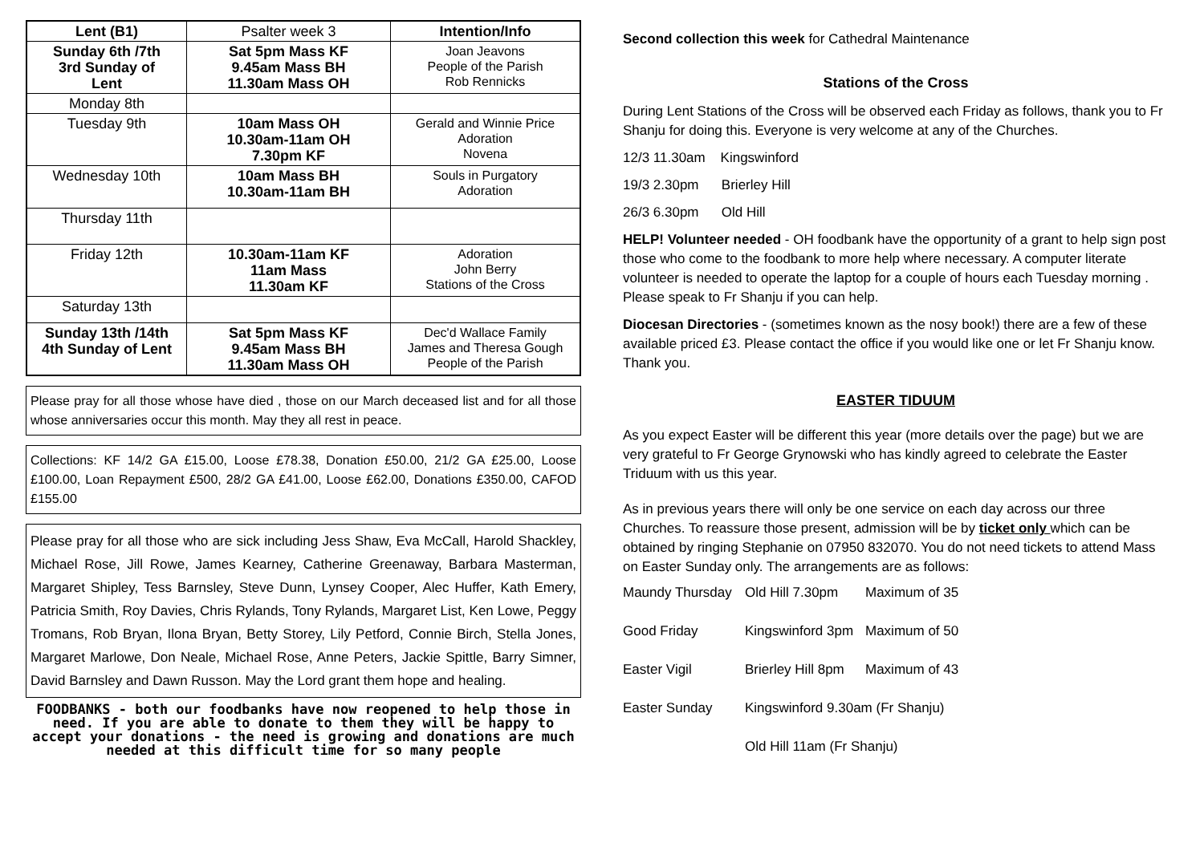| Lent (B1) | Psalter week 3 | Intention/Info |
| Sunday 6th /7th 3rd Sunday of Lent | Sat 5pm Mass KF 9.45am Mass BH 11.30am Mass OH | Joan Jeavons People of the Parish Rob Rennicks |
| Monday 8th | | |
| Tuesday 9th | 10am Mass OH 10.30am-11am OH 7.30pm KF | Gerald and Winnie Price Adoration Novena |
| Wednesday 10th | 10am Mass BH 10.30am-11am BH | Souls in Purgatory Adoration |
| Thursday 11th | | |
| Friday 12th | 10.30am-11am KF 11am Mass 11.30am KF | Adoration John Berry Stations of the Cross |
| Saturday 13th | | |
| Sunday 13th /14th 4th Sunday of Lent | Sat 5pm Mass KF 9.45am Mass BH 11.30am Mass OH | Dec'd Wallace Family James and Theresa Gough People of the Parish |
Please pray for all those whose have died , those on our March deceased list and for all those whose anniversaries occur this month. May they all rest in peace.
Collections: KF 14/2 GA £15.00, Loose £78.38, Donation £50.00, 21/2 GA £25.00, Loose £100.00, Loan Repayment £500, 28/2 GA £41.00, Loose £62.00, Donations £350.00, CAFOD £155.00
Please pray for all those who are sick including Jess Shaw, Eva McCall, Harold Shackley, Michael Rose, Jill Rowe, James Kearney, Catherine Greenaway, Barbara Masterman, Margaret Shipley, Tess Barnsley, Steve Dunn, Lynsey Cooper, Alec Huffer, Kath Emery, Patricia Smith, Roy Davies, Chris Rylands, Tony Rylands, Margaret List, Ken Lowe, Peggy Tromans, Rob Bryan, Ilona Bryan, Betty Storey, Lily Petford, Connie Birch, Stella Jones, Margaret Marlowe, Don Neale, Michael Rose, Anne Peters, Jackie Spittle, Barry Simner, David Barnsley and Dawn Russon. May the Lord grant them hope and healing.
FOODBANKS - both our foodbanks have now reopened to help those in need. If you are able to donate to them they will be happy to accept your donations - the need is growing and donations are much needed at this difficult time for so many people
Second collection this week for Cathedral Maintenance
Stations of the Cross
During Lent Stations of the Cross will be observed each Friday as follows, thank you to Fr Shanju for doing this. Everyone is very welcome at any of the Churches.
12/3 11.30am Kingswinford
19/3 2.30pm Brierley Hill
26/3 6.30pm Old Hill
HELP! Volunteer needed - OH foodbank have the opportunity of a grant to help sign post those who come to the foodbank to more help where necessary. A computer literate volunteer is needed to operate the laptop for a couple of hours each Tuesday morning . Please speak to Fr Shanju if you can help.
Diocesan Directories - (sometimes known as the nosy book!) there are a few of these available priced £3. Please contact the office if you would like one or let Fr Shanju know. Thank you.
EASTER TIDUUM
As you expect Easter will be different this year (more details over the page) but we are very grateful to Fr George Grynowski who has kindly agreed to celebrate the Easter Triduum with us this year.
As in previous years there will only be one service on each day across our three Churches. To reassure those present, admission will be by ticket only which can be obtained by ringing Stephanie on 07950 832070. You do not need tickets to attend Mass on Easter Sunday only. The arrangements are as follows:
| Maundy Thursday | Old Hill 7.30pm | Maximum of 35 |
| Good Friday | Kingswinford 3pm | Maximum of 50 |
| Easter Vigil | Brierley Hill 8pm | Maximum of 43 |
| Easter Sunday | Kingswinford 9.30am (Fr Shanju) | |
| | Old Hill 11am (Fr Shanju) | |